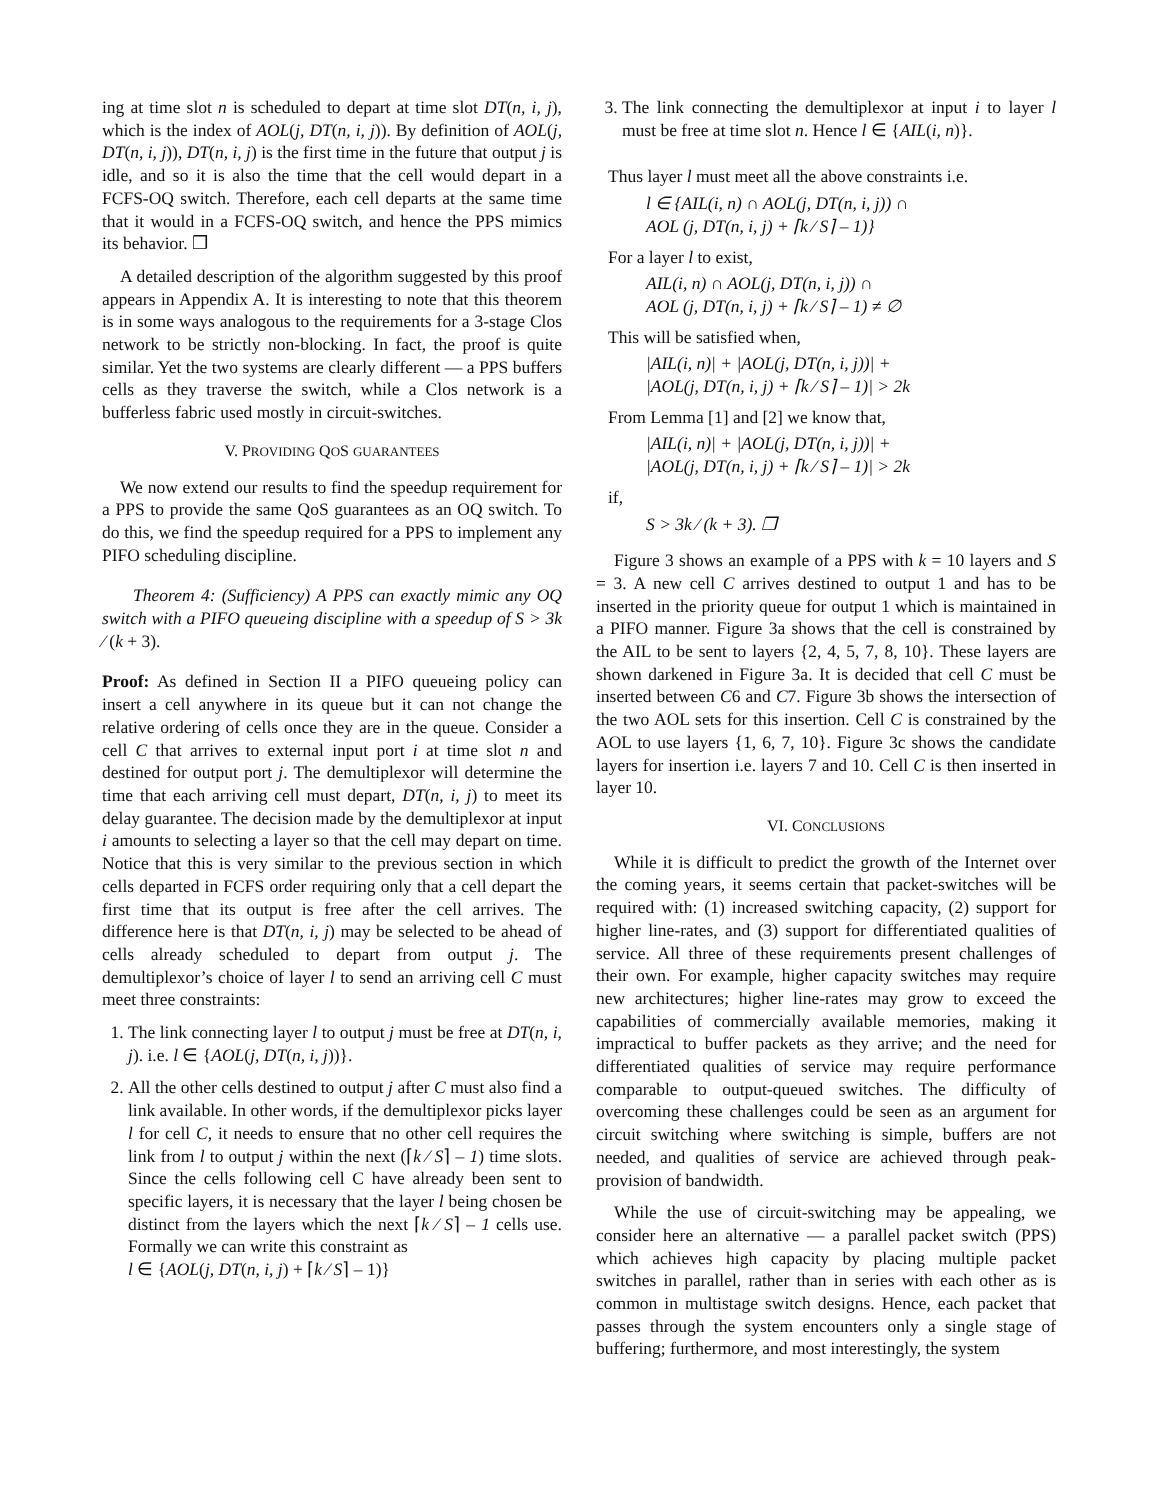ing at time slot n is scheduled to depart at time slot DT(n, i, j), which is the index of AOL(j, DT(n, i, j)). By definition of AOL(j, DT(n, i, j)), DT(n, i, j) is the first time in the future that output j is idle, and so it is also the time that the cell would depart in a FCFS-OQ switch. Therefore, each cell departs at the same time that it would in a FCFS-OQ switch, and hence the PPS mimics its behavior. ❒
A detailed description of the algorithm suggested by this proof appears in Appendix A. It is interesting to note that this theorem is in some ways analogous to the requirements for a 3-stage Clos network to be strictly non-blocking. In fact, the proof is quite similar. Yet the two systems are clearly different — a PPS buffers cells as they traverse the switch, while a Clos network is a bufferless fabric used mostly in circuit-switches.
V. PROVIDING QOS GUARANTEES
We now extend our results to find the speedup requirement for a PPS to provide the same QoS guarantees as an OQ switch. To do this, we find the speedup required for a PPS to implement any PIFO scheduling discipline.
Theorem 4: (Sufficiency) A PPS can exactly mimic any OQ switch with a PIFO queueing discipline with a speedup of S > 3k ⁄ (k + 3).
Proof: As defined in Section II a PIFO queueing policy can insert a cell anywhere in its queue but it can not change the relative ordering of cells once they are in the queue. Consider a cell C that arrives to external input port i at time slot n and destined for output port j. The demultiplexor will determine the time that each arriving cell must depart, DT(n, i, j) to meet its delay guarantee. The decision made by the demultiplexor at input i amounts to selecting a layer so that the cell may depart on time. Notice that this is very similar to the previous section in which cells departed in FCFS order requiring only that a cell depart the first time that its output is free after the cell arrives. The difference here is that DT(n, i, j) may be selected to be ahead of cells already scheduled to depart from output j. The demultiplexor’s choice of layer l to send an arriving cell C must meet three constraints:
1. The link connecting layer l to output j must be free at DT(n, i, j). i.e. l ∈ {AOL(j, DT(n, i, j))}.
2. All the other cells destined to output j after C must also find a link available. In other words, if the demultiplexor picks layer l for cell C, it needs to ensure that no other cell requires the link from l to output j within the next (⌈k ⁄ S⌉ – 1) time slots. Since the cells following cell C have already been sent to specific layers, it is necessary that the layer l being chosen be distinct from the layers which the next ⌈k ⁄ S⌉ – 1 cells use. Formally we can write this constraint as
l ∈ {AOL(j, DT(n, i, j) + ⌈k ⁄ S⌉ – 1)}
3. The link connecting the demultiplexor at input i to layer l must be free at time slot n. Hence l ∈ {AIL(i, n)}.
Thus layer l must meet all the above constraints i.e.
l ∈ {AIL(i, n) ∩ AOL(j, DT(n, i, j)) ∩
AOL (j, DT(n, i, j) + ⌈k ⁄ S⌉ – 1)}
For a layer l to exist,
AIL(i, n) ∩ AOL(j, DT(n, i, j)) ∩
AOL (j, DT(n, i, j) + ⌈k ⁄ S⌉ – 1) ≠ ∅
This will be satisfied when,
|AIL(i, n)| + |AOL(j, DT(n, i, j))| +
|AOL(j, DT(n, i, j) + ⌈k ⁄ S⌉ – 1)| > 2k
From Lemma [1] and [2] we know that,
|AIL(i, n)| + |AOL(j, DT(n, i, j))| +
|AOL(j, DT(n, i, j) + ⌈k ⁄ S⌉ – 1)| > 2k
if,
S > 3k ⁄ (k + 3). ❒
Figure 3 shows an example of a PPS with k = 10 layers and S = 3. A new cell C arrives destined to output 1 and has to be inserted in the priority queue for output 1 which is maintained in a PIFO manner. Figure 3a shows that the cell is constrained by the AIL to be sent to layers {2, 4, 5, 7, 8, 10}. These layers are shown darkened in Figure 3a. It is decided that cell C must be inserted between C6 and C7. Figure 3b shows the intersection of the two AOL sets for this insertion. Cell C is constrained by the AOL to use layers {1, 6, 7, 10}. Figure 3c shows the candidate layers for insertion i.e. layers 7 and 10. Cell C is then inserted in layer 10.
VI. CONCLUSIONS
While it is difficult to predict the growth of the Internet over the coming years, it seems certain that packet-switches will be required with: (1) increased switching capacity, (2) support for higher line-rates, and (3) support for differentiated qualities of service. All three of these requirements present challenges of their own. For example, higher capacity switches may require new architectures; higher line-rates may grow to exceed the capabilities of commercially available memories, making it impractical to buffer packets as they arrive; and the need for differentiated qualities of service may require performance comparable to output-queued switches. The difficulty of overcoming these challenges could be seen as an argument for circuit switching where switching is simple, buffers are not needed, and qualities of service are achieved through peak-provision of bandwidth.
While the use of circuit-switching may be appealing, we consider here an alternative — a parallel packet switch (PPS) which achieves high capacity by placing multiple packet switches in parallel, rather than in series with each other as is common in multistage switch designs. Hence, each packet that passes through the system encounters only a single stage of buffering; furthermore, and most interestingly, the system